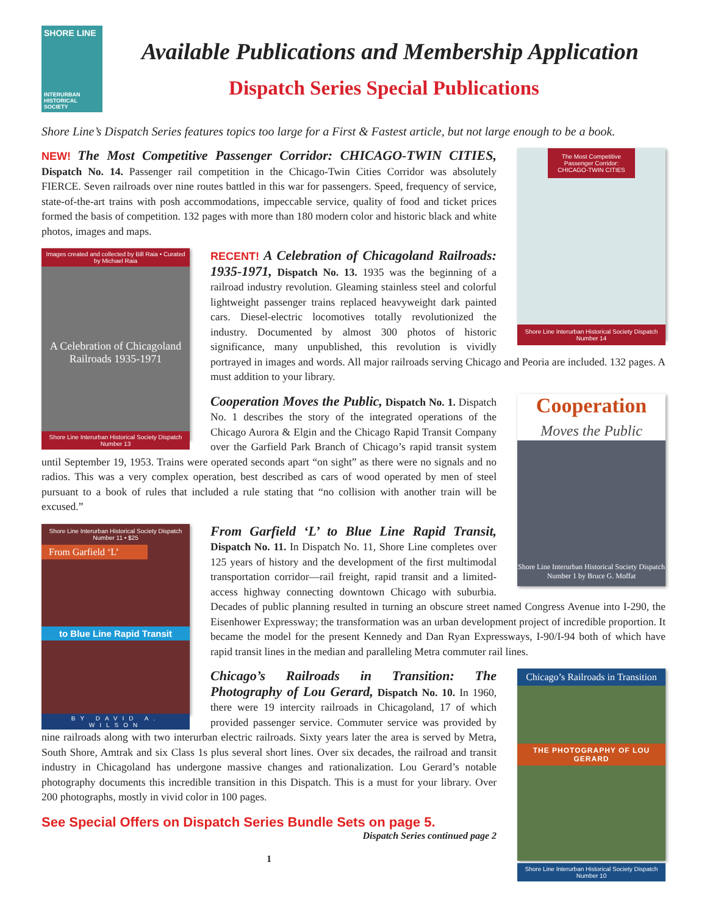SHORE LINE
INTERURBAN
HISTORICAL SOCIETY
Available Publications and Membership Application
Dispatch Series Special Publications
Shore Line’s Dispatch Series features topics too large for a First & Fastest article, but not large enough to be a book.
The Most Competitive Passenger Corridor: CHICAGO-TWIN CITIES
Shore Line Interurban Historical Society Dispatch Number 14
NEW! The Most Competitive Passenger Corridor: CHICAGO-TWIN CITIES, Dispatch No. 14. Passenger rail competition in the Chicago-Twin Cities Corridor was absolutely FIERCE. Seven railroads over nine routes battled in this war for passengers. Speed, frequency of service, state-of-the-art trains with posh accommodations, impeccable service, quality of food and ticket prices formed the basis of competition. 132 pages with more than 180 modern color and historic black and white photos, images and maps.
Images created and collected by Bill Raia • Curated by Michael Raia
A Celebration of Chicagoland Railroads 1935-1971
Shore Line Interurban Historical Society Dispatch Number 13
RECENT! A Celebration of Chicagoland Railroads: 1935-1971, Dispatch No. 13. 1935 was the beginning of a railroad industry revolution. Gleaming stainless steel and colorful lightweight passenger trains replaced heavyweight dark painted cars. Diesel-electric locomotives totally revolutionized the industry. Documented by almost 300 photos of historic significance, many unpublished, this revolution is vividly portrayed in images and words. All major railroads serving Chicago and Peoria are included. 132 pages. A must addition to your library.
Cooperation
Moves the Public
Shore Line Interurban Historical Society Dispatch Number 1 by Bruce G. Moffat
Cooperation Moves the Public, Dispatch No. 1. Dispatch No. 1 describes the story of the integrated operations of the Chicago Aurora & Elgin and the Chicago Rapid Transit Company over the Garfield Park Branch of Chicago’s rapid transit system until September 19, 1953. Trains were operated seconds apart “on sight” as there were no signals and no radios. This was a very complex operation, best described as cars of wood operated by men of steel pursuant to a book of rules that included a rule stating that “no collision with another train will be excused.”
Shore Line Interurban Historical Society Dispatch Number 11 • $25
From Garfield ‘L’
to Blue Line Rapid Transit
BY DAVID A. WILSON
From Garfield ‘L’ to Blue Line Rapid Transit, Dispatch No. 11. In Dispatch No. 11, Shore Line completes over 125 years of history and the development of the first multimodal transportation corridor—rail freight, rapid transit and a limited-access highway connecting downtown Chicago with suburbia. Decades of public planning resulted in turning an obscure street named Congress Avenue into I-290, the Eisenhower Expressway; the transformation was an urban development project of incredible proportion. It became the model for the present Kennedy and Dan Ryan Expressways, I-90/I-94 both of which have rapid transit lines in the median and paralleling Metra commuter rail lines.
Chicago’s Railroads in Transition
THE PHOTOGRAPHY OF LOU GERARD
Shore Line Interurban Historical Society Dispatch Number 10
Chicago’s Railroads in Transition: The Photography of Lou Gerard, Dispatch No. 10. In 1960, there were 19 intercity railroads in Chicagoland, 17 of which provided passenger service. Commuter service was provided by nine railroads along with two interurban electric railroads. Sixty years later the area is served by Metra, South Shore, Amtrak and six Class 1s plus several short lines. Over six decades, the railroad and transit industry in Chicagoland has undergone massive changes and rationalization. Lou Gerard’s notable photography documents this incredible transition in this Dispatch. This is a must for your library. Over 200 photographs, mostly in vivid color in 100 pages.
See Special Offers on Dispatch Series Bundle Sets on page 5.
Dispatch Series continued page 2
1